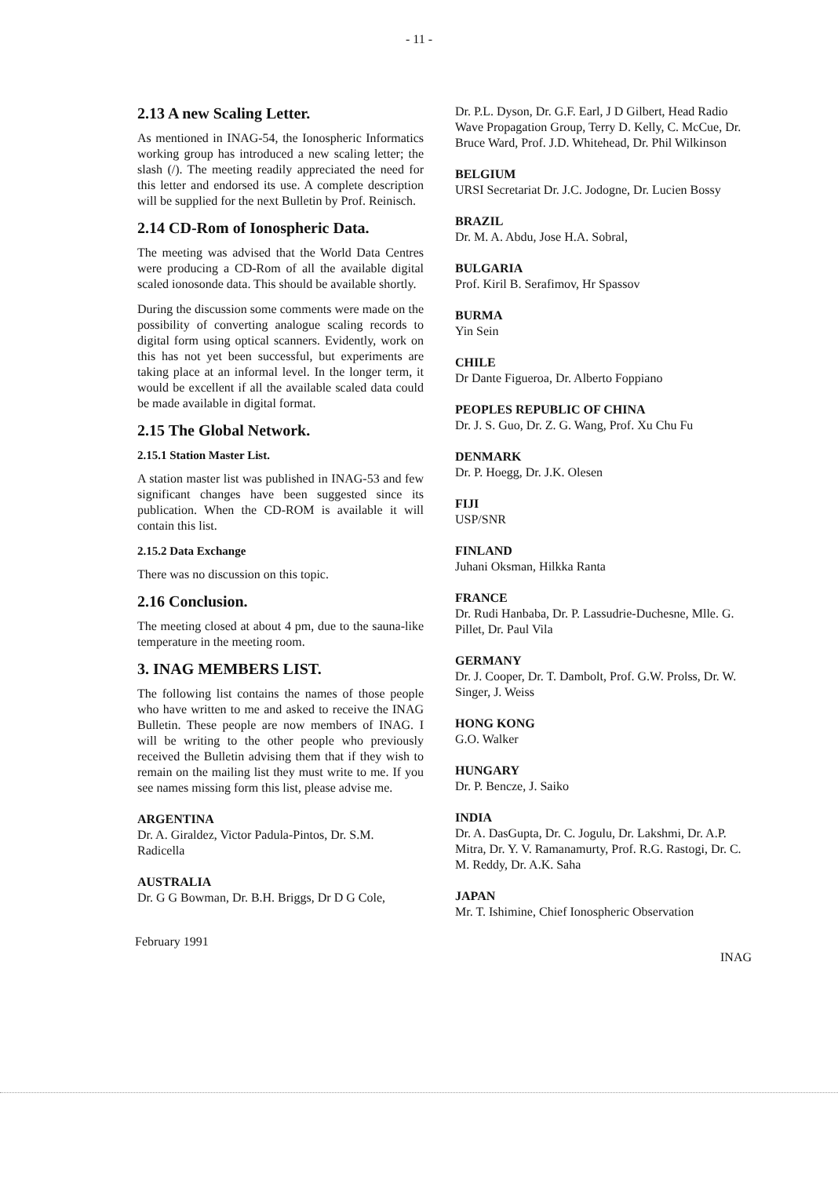- 11 -
2.13 A new Scaling Letter.
As mentioned in INAG-54, the Ionospheric Informatics working group has introduced a new scaling letter; the slash (/). The meeting readily appreciated the need for this letter and endorsed its use. A complete description will be supplied for the next Bulletin by Prof. Reinisch.
2.14 CD-Rom of Ionospheric Data.
The meeting was advised that the World Data Centres were producing a CD-Rom of all the available digital scaled ionosonde data. This should be available shortly.
During the discussion some comments were made on the possibility of converting analogue scaling records to digital form using optical scanners. Evidently, work on this has not yet been successful, but experiments are taking place at an informal level. In the longer term, it would be excellent if all the available scaled data could be made available in digital format.
2.15 The Global Network.
2.15.1 Station Master List.
A station master list was published in INAG-53 and few significant changes have been suggested since its publication. When the CD-ROM is available it will contain this list.
2.15.2 Data Exchange
There was no discussion on this topic.
2.16 Conclusion.
The meeting closed at about 4 pm, due to the sauna-like temperature in the meeting room.
3. INAG MEMBERS LIST.
The following list contains the names of those people who have written to me and asked to receive the INAG Bulletin. These people are now members of INAG. I will be writing to the other people who previously received the Bulletin advising them that if they wish to remain on the mailing list they must write to me. If you see names missing form this list, please advise me.
ARGENTINA
Dr. A. Giraldez, Victor Padula-Pintos, Dr. S.M. Radicella
AUSTRALIA
Dr. G G Bowman, Dr. B.H. Briggs, Dr D G Cole,
Dr. P.L. Dyson, Dr. G.F. Earl, J D Gilbert, Head Radio Wave Propagation Group, Terry D. Kelly, C. McCue, Dr. Bruce Ward, Prof. J.D. Whitehead, Dr. Phil Wilkinson
BELGIUM
URSI Secretariat Dr. J.C. Jodogne, Dr. Lucien Bossy
BRAZIL
Dr. M. A. Abdu, Jose H.A. Sobral,
BULGARIA
Prof. Kiril B. Serafimov, Hr Spassov
BURMA
Yin Sein
CHILE
Dr Dante Figueroa, Dr. Alberto Foppiano
PEOPLES REPUBLIC OF CHINA
Dr. J. S. Guo, Dr. Z. G. Wang, Prof. Xu Chu Fu
DENMARK
Dr. P. Hoegg, Dr. J.K. Olesen
FIJI
USP/SNR
FINLAND
Juhani Oksman, Hilkka Ranta
FRANCE
Dr. Rudi Hanbaba, Dr. P. Lassudrie-Duchesne, Mlle. G. Pillet, Dr. Paul Vila
GERMANY
Dr. J. Cooper, Dr. T. Dambolt, Prof. G.W. Prolss, Dr. W. Singer, J. Weiss
HONG KONG
G.O. Walker
HUNGARY
Dr. P. Bencze, J. Saiko
INDIA
Dr. A. DasGupta, Dr. C. Jogulu, Dr. Lakshmi, Dr. A.P. Mitra, Dr. Y. V. Ramanamurty, Prof. R.G. Rastogi, Dr. C. M. Reddy, Dr. A.K. Saha
JAPAN
Mr. T. Ishimine, Chief Ionospheric Observation
February 1991 INAG